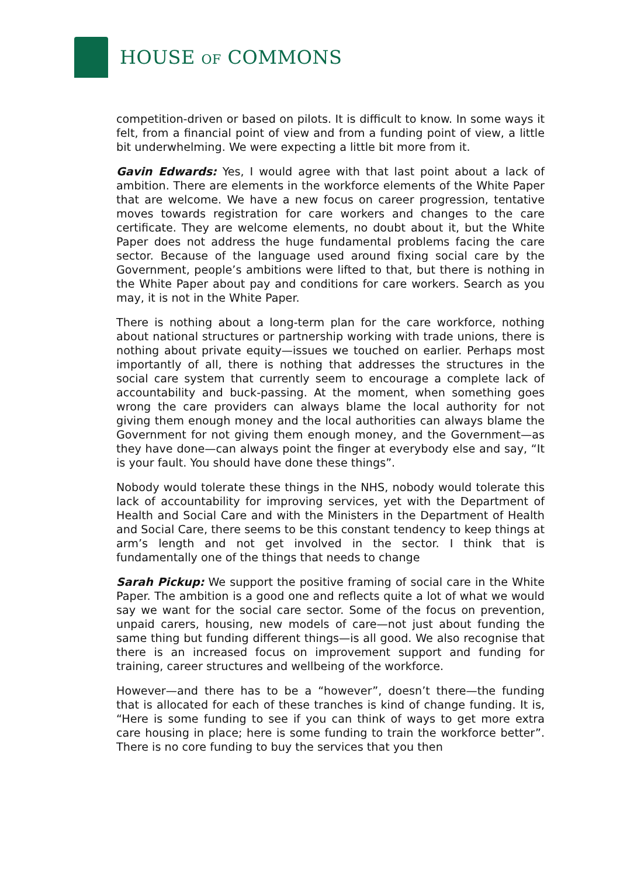HOUSE OF COMMONS
competition-driven or based on pilots. It is difficult to know. In some ways it felt, from a financial point of view and from a funding point of view, a little bit underwhelming. We were expecting a little bit more from it.
Gavin Edwards: Yes, I would agree with that last point about a lack of ambition. There are elements in the workforce elements of the White Paper that are welcome. We have a new focus on career progression, tentative moves towards registration for care workers and changes to the care certificate. They are welcome elements, no doubt about it, but the White Paper does not address the huge fundamental problems facing the care sector. Because of the language used around fixing social care by the Government, people’s ambitions were lifted to that, but there is nothing in the White Paper about pay and conditions for care workers. Search as you may, it is not in the White Paper.
There is nothing about a long-term plan for the care workforce, nothing about national structures or partnership working with trade unions, there is nothing about private equity—issues we touched on earlier. Perhaps most importantly of all, there is nothing that addresses the structures in the social care system that currently seem to encourage a complete lack of accountability and buck-passing. At the moment, when something goes wrong the care providers can always blame the local authority for not giving them enough money and the local authorities can always blame the Government for not giving them enough money, and the Government—as they have done—can always point the finger at everybody else and say, “It is your fault. You should have done these things”.
Nobody would tolerate these things in the NHS, nobody would tolerate this lack of accountability for improving services, yet with the Department of Health and Social Care and with the Ministers in the Department of Health and Social Care, there seems to be this constant tendency to keep things at arm’s length and not get involved in the sector. I think that is fundamentally one of the things that needs to change
Sarah Pickup: We support the positive framing of social care in the White Paper. The ambition is a good one and reflects quite a lot of what we would say we want for the social care sector. Some of the focus on prevention, unpaid carers, housing, new models of care—not just about funding the same thing but funding different things—is all good. We also recognise that there is an increased focus on improvement support and funding for training, career structures and wellbeing of the workforce.
However—and there has to be a “however”, doesn’t there—the funding that is allocated for each of these tranches is kind of change funding. It is, “Here is some funding to see if you can think of ways to get more extra care housing in place; here is some funding to train the workforce better”. There is no core funding to buy the services that you then